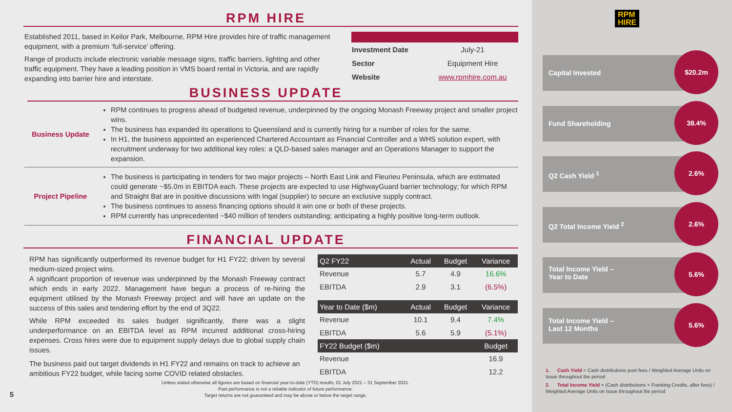RPM HIRE
Established 2011, based in Keilor Park, Melbourne, RPM Hire provides hire of traffic management equipment, with a premium ‘full-service’ offering.
Range of products include electronic variable message signs, traffic barriers, lighting and other traffic equipment. They have a leading position in VMS board rental in Victoria, and are rapidly expanding into barrier hire and interstate.
| Investment Date | July-21 |
| Sector | Equipment Hire |
| Website | www.rpmhire.com.au |
BUSINESS UPDATE
| Business Update | RPM continues to progress ahead of budgeted revenue, underpinned by the ongoing Monash Freeway project and smaller project wins. The business has expanded its operations to Queensland and is currently hiring for a number of roles for the same. In H1, the business appointed an experienced Chartered Accountant as Financial Controller and a WHS solution expert, with recruitment underway for two additional key roles: a QLD-based sales manager and an Operations Manager to support the expansion. |
| Project Pipeline | The business is participating in tenders for two major projects – North East Link and Fleurieu Peninsula, which are estimated could generate ~$5.0m in EBITDA each. These projects are expected to use HighwayGuard barrier technology; for which RPM and Straight Bat are in positive discussions with Ingal (supplier) to secure an exclusive supply contract. The business continues to assess financing options should it win one or both of these projects. RPM currently has unprecedented ~$40 million of tenders outstanding; anticipating a highly positive long-term outlook. |
FINANCIAL UPDATE
RPM has significantly outperformed its revenue budget for H1 FY22; driven by several medium-sized project wins.
A significant proportion of revenue was underpinned by the Monash Freeway contract which ends in early 2022. Management have begun a process of re-hiring the equipment utilised by the Monash Freeway project and will have an update on the success of this sales and tendering effort by the end of 3Q22.
While RPM exceeded its sales budget significantly, there was a slight underperformance on an EBITDA level as RPM incurred additional cross-hiring expenses. Cross hires were due to equipment supply delays due to global supply chain issues.
The business paid out target dividends in H1 FY22 and remains on track to achieve an ambitious FY22 budget, while facing some COVID related obstacles.
| Q2 FY22 | Actual | Budget | Variance |
| --- | --- | --- | --- |
| Revenue | 5.7 | 4.9 | 16.6% |
| EBITDA | 2.9 | 3.1 | (6.5%) |
| Year to Date ($m) | Actual | Budget | Variance |
| Revenue | 10.1 | 9.4 | 7.4% |
| EBITDA | 5.6 | 5.9 | (5.1%) |
| FY22 Budget ($m) | | | Budget |
| Revenue | | | 16.9 |
| EBITDA | | | 12.2 |
5
Unless stated otherwise all figures are based on financial year-to-date (YTD) results, 01 July 2021 – 31 September 2021.
Past performance is not a reliable indicator of future performance.
Target returns are not guaranteed and may be above or below the target range.
RPM
HIRE
Capital Invested
$20.2m
Fund Shareholding
38.4%
Q2 Cash Yield <sup>1</sup>
2.6%
Q2 Total Income Yield <sup>2</sup>
2.6%
Total Income Yield –
Year to Date
5.6%
Total Income Yield –
Last 12 Months
5.6%
1. Cash Yield = Cash distributions post fees / Weighted Average Units on Issue throughout the period
2. Total Income Yield = (Cash distributions + Franking Credits, after fees) / Weighted Average Units on Issue throughout the period